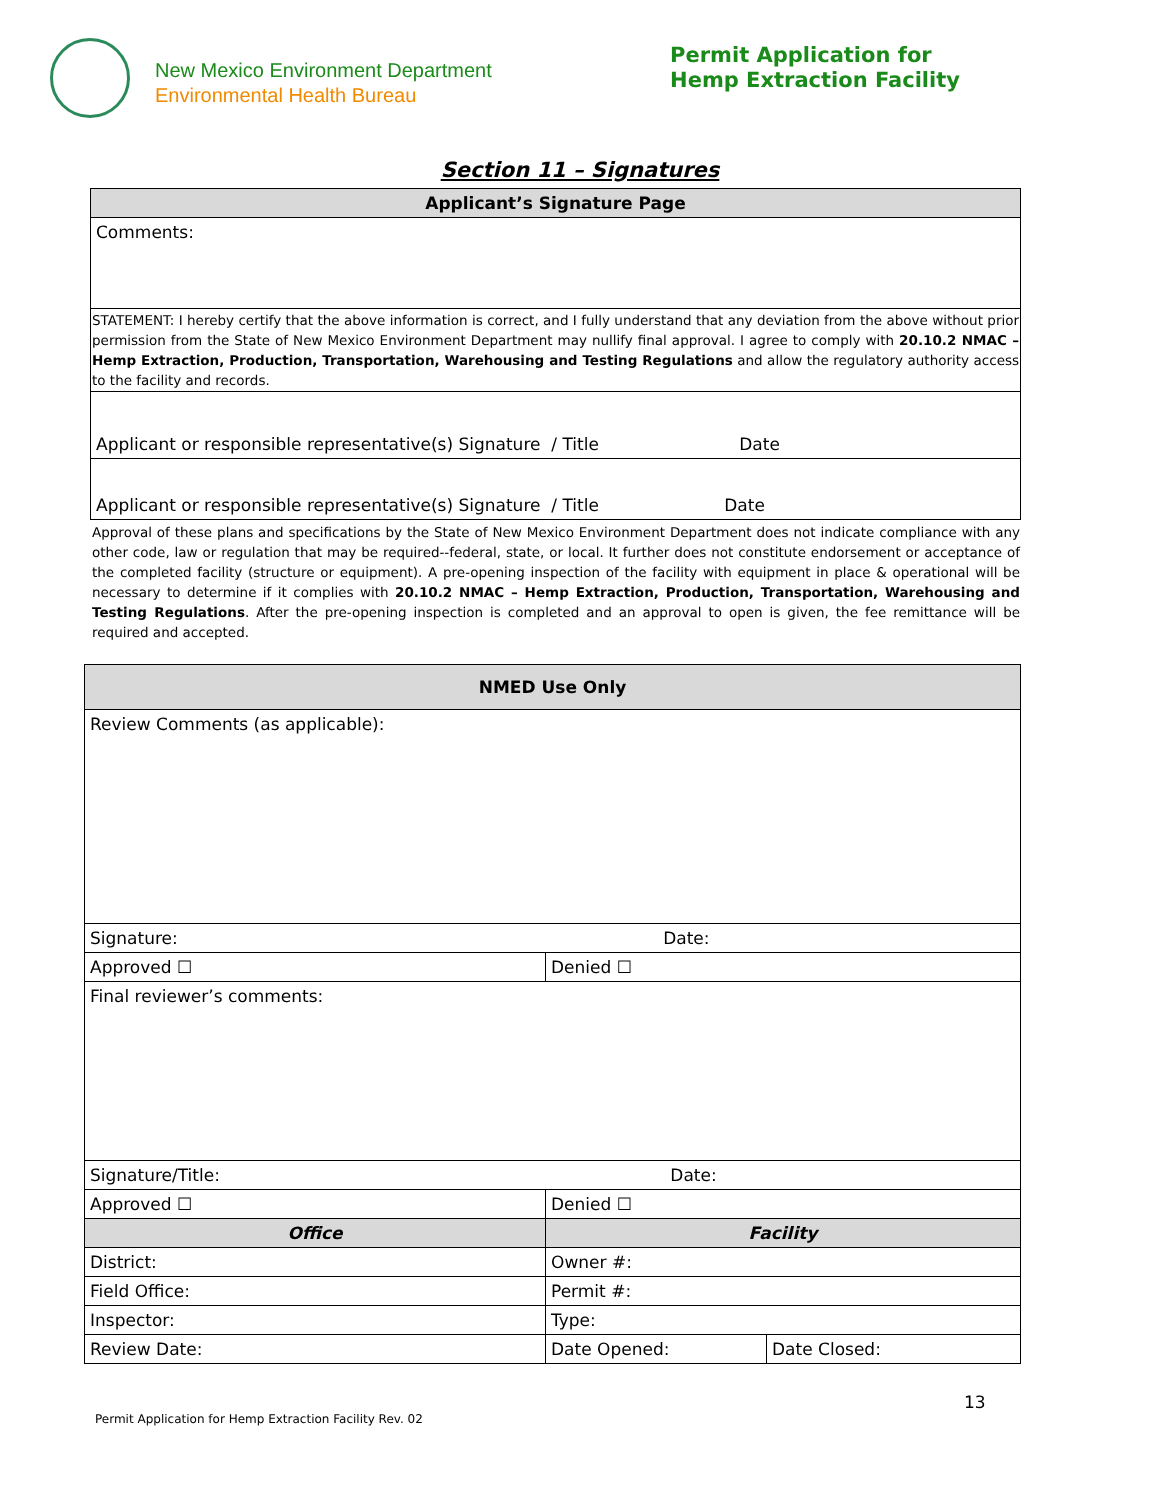New Mexico Environment Department
Environmental Health Bureau
Permit Application for
Hemp Extraction Facility
Section 11 – Signatures
| Applicant’s Signature Page |
| --- |
| Comments: |
| STATEMENT: I hereby certify that the above information is correct, and I fully understand that any deviation from the above without prior permission from the State of New Mexico Environment Department may nullify final approval. I agree to comply with 20.10.2 NMAC – Hemp Extraction, Production, Transportation, Warehousing and Testing Regulations and allow the regulatory authority access to the facility and records. |
| Applicant or responsible representative(s) Signature / Title Date |
| Applicant or responsible representative(s) Signature / Title Date |
Approval of these plans and specifications by the State of New Mexico Environment Department does not indicate compliance with any other code, law or regulation that may be required--federal, state, or local. It further does not constitute endorsement or acceptance of the completed facility (structure or equipment). A pre-opening inspection of the facility with equipment in place & operational will be necessary to determine if it complies with 20.10.2 NMAC – Hemp Extraction, Production, Transportation, Warehousing and Testing Regulations. After the pre-opening inspection is completed and an approval to open is given, the fee remittance will be required and accepted.
| NMED Use Only | | |
| --- | --- | --- |
| Review Comments (as applicable): | | |
| Signature: Date: | | |
| Approved ☐ | Denied ☐ | |
| Final reviewer’s comments: | | |
| Signature/Title: Date: | | |
| Approved ☐ | Denied ☐ | |
| Office | Facility | |
| District: | Owner #: | |
| Field Office: | Permit #: | |
| Inspector: | Type: | |
| Review Date: | Date Opened: | Date Closed: |
13
Permit Application for Hemp Extraction Facility Rev. 02